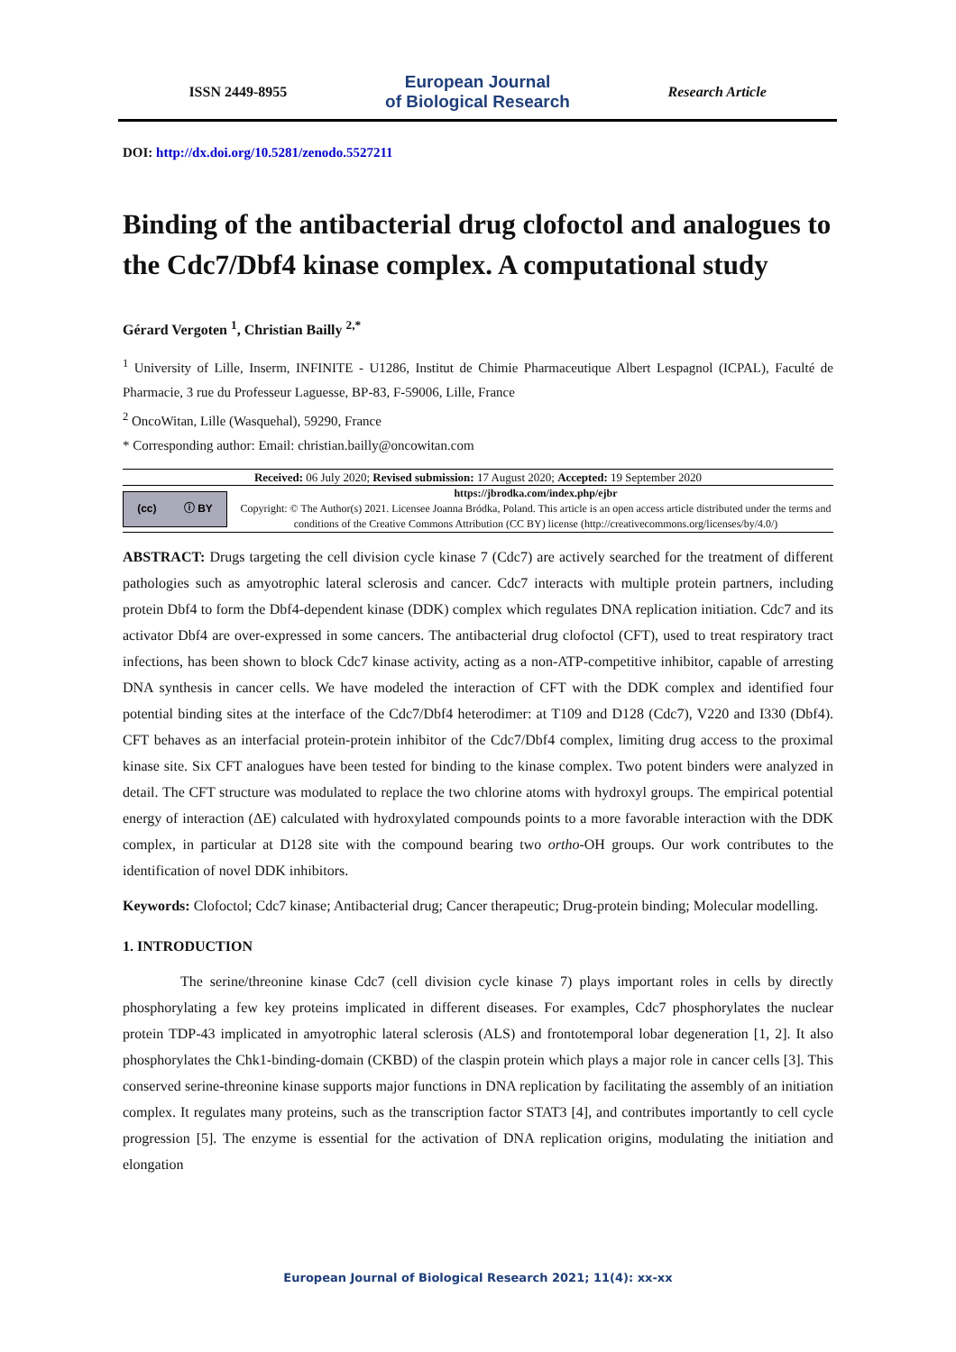ISSN 2449-8955
European Journal
of Biological Research
Research Article
DOI: http://dx.doi.org/10.5281/zenodo.5527211
Binding of the antibacterial drug clofoctol and analogues to the Cdc7/Dbf4 kinase complex. A computational study
Gérard Vergoten <sup>1</sup>, Christian Bailly <sup>2,*</sup>
<sup>1</sup> University of Lille, Inserm, INFINITE - U1286, Institut de Chimie Pharmaceutique Albert Lespagnol (ICPAL), Faculté de Pharmacie, 3 rue du Professeur Laguesse, BP-83, F-59006, Lille, France
<sup>2</sup> OncoWitan, Lille (Wasquehal), 59290, France
* Corresponding author: Email: christian.bailly@oncowitan.com
Received: 06 July 2020; Revised submission: 17 August 2020; Accepted: 19 September 2020
(cc) ⓘ BY
https://jbrodka.com/index.php/ejbr
Copyright: © The Author(s) 2021. Licensee Joanna Bródka, Poland. This article is an open access article distributed under the terms and conditions of the Creative Commons Attribution (CC BY) license (http://creativecommons.org/licenses/by/4.0/)
ABSTRACT: Drugs targeting the cell division cycle kinase 7 (Cdc7) are actively searched for the treatment of different pathologies such as amyotrophic lateral sclerosis and cancer. Cdc7 interacts with multiple protein partners, including protein Dbf4 to form the Dbf4-dependent kinase (DDK) complex which regulates DNA replication initiation. Cdc7 and its activator Dbf4 are over-expressed in some cancers. The antibacterial drug clofoctol (CFT), used to treat respiratory tract infections, has been shown to block Cdc7 kinase activity, acting as a non-ATP-competitive inhibitor, capable of arresting DNA synthesis in cancer cells. We have modeled the interaction of CFT with the DDK complex and identified four potential binding sites at the interface of the Cdc7/Dbf4 heterodimer: at T109 and D128 (Cdc7), V220 and I330 (Dbf4). CFT behaves as an interfacial protein-protein inhibitor of the Cdc7/Dbf4 complex, limiting drug access to the proximal kinase site. Six CFT analogues have been tested for binding to the kinase complex. Two potent binders were analyzed in detail. The CFT structure was modulated to replace the two chlorine atoms with hydroxyl groups. The empirical potential energy of interaction (ΔE) calculated with hydroxylated compounds points to a more favorable interaction with the DDK complex, in particular at D128 site with the compound bearing two ortho-OH groups. Our work contributes to the identification of novel DDK inhibitors.
Keywords: Clofoctol; Cdc7 kinase; Antibacterial drug; Cancer therapeutic; Drug-protein binding; Molecular modelling.
1. INTRODUCTION
The serine/threonine kinase Cdc7 (cell division cycle kinase 7) plays important roles in cells by directly phosphorylating a few key proteins implicated in different diseases. For examples, Cdc7 phosphorylates the nuclear protein TDP-43 implicated in amyotrophic lateral sclerosis (ALS) and frontotemporal lobar degeneration [1, 2]. It also phosphorylates the Chk1-binding-domain (CKBD) of the claspin protein which plays a major role in cancer cells [3]. This conserved serine-threonine kinase supports major functions in DNA replication by facilitating the assembly of an initiation complex. It regulates many proteins, such as the transcription factor STAT3 [4], and contributes importantly to cell cycle progression [5]. The enzyme is essential for the activation of DNA replication origins, modulating the initiation and elongation
European Journal of Biological Research 2021; 11(4): xx-xx